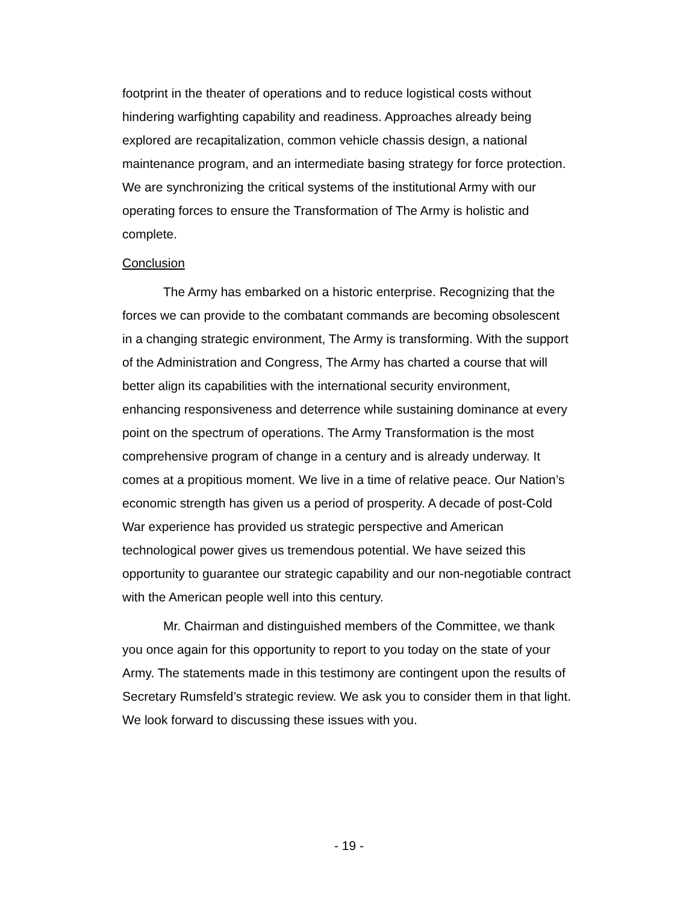footprint in the theater of operations and to reduce logistical costs without hindering warfighting capability and readiness. Approaches already being explored are recapitalization, common vehicle chassis design, a national maintenance program, and an intermediate basing strategy for force protection. We are synchronizing the critical systems of the institutional Army with our operating forces to ensure the Transformation of The Army is holistic and complete.
Conclusion
The Army has embarked on a historic enterprise. Recognizing that the forces we can provide to the combatant commands are becoming obsolescent in a changing strategic environment, The Army is transforming. With the support of the Administration and Congress, The Army has charted a course that will better align its capabilities with the international security environment, enhancing responsiveness and deterrence while sustaining dominance at every point on the spectrum of operations. The Army Transformation is the most comprehensive program of change in a century and is already underway. It comes at a propitious moment. We live in a time of relative peace. Our Nation’s economic strength has given us a period of prosperity. A decade of post-Cold War experience has provided us strategic perspective and American technological power gives us tremendous potential. We have seized this opportunity to guarantee our strategic capability and our non-negotiable contract with the American people well into this century.
Mr. Chairman and distinguished members of the Committee, we thank you once again for this opportunity to report to you today on the state of your Army. The statements made in this testimony are contingent upon the results of Secretary Rumsfeld’s strategic review. We ask you to consider them in that light. We look forward to discussing these issues with you.
- 19 -